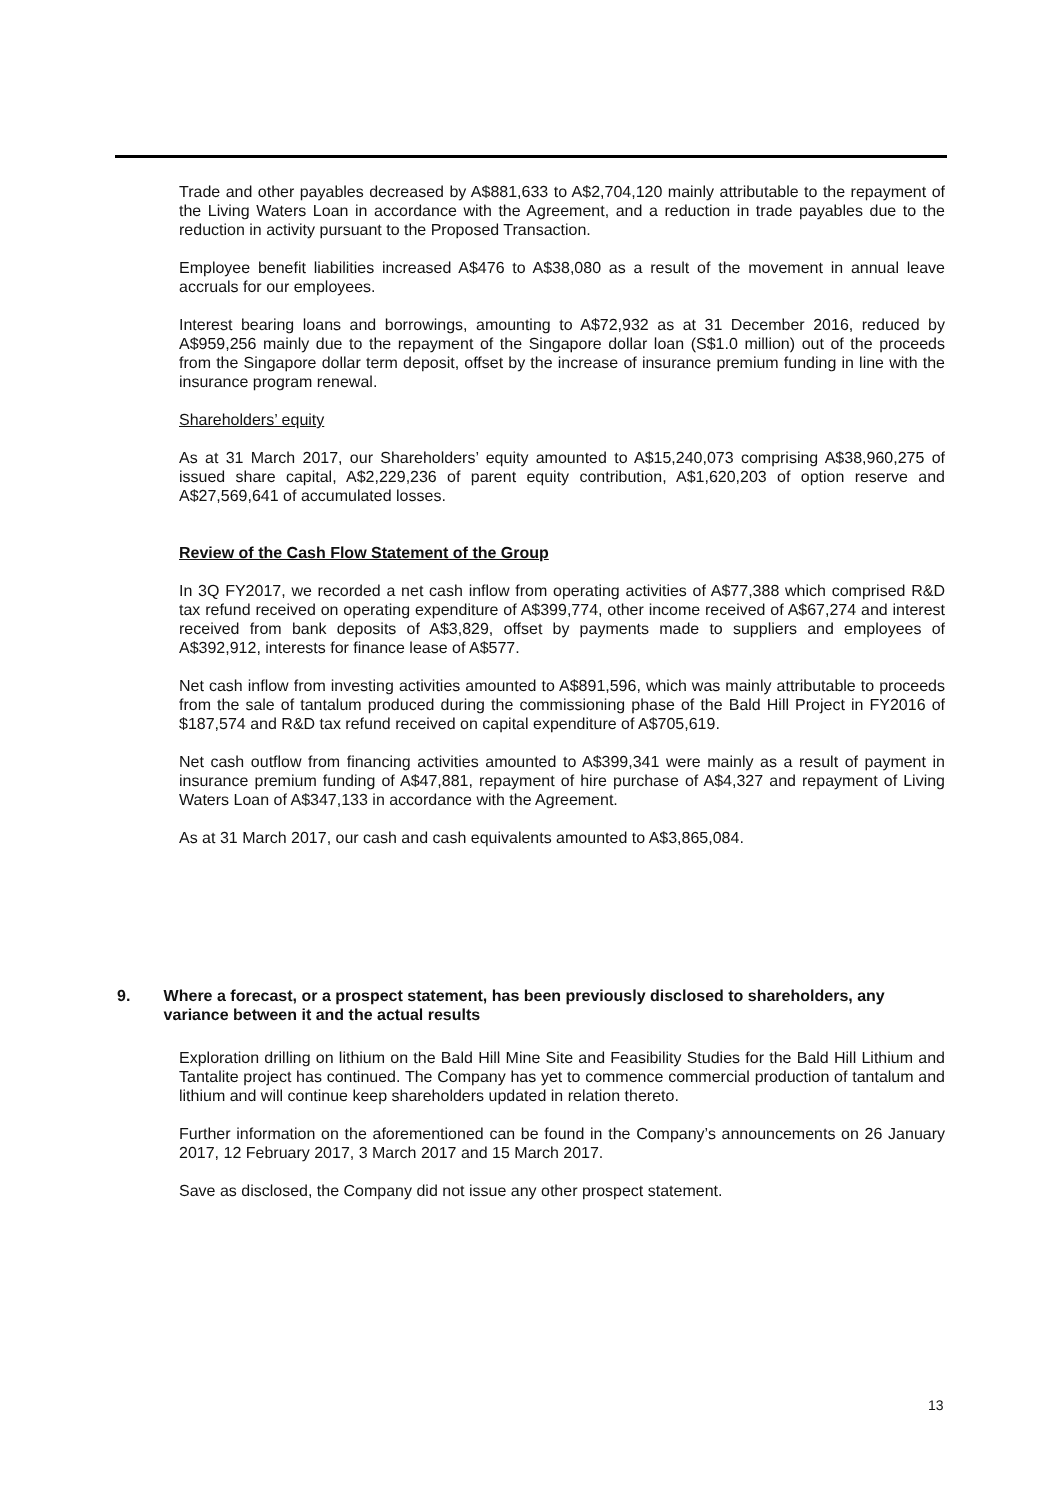Trade and other payables decreased by A$881,633 to A$2,704,120 mainly attributable to the repayment of the Living Waters Loan in accordance with the Agreement, and a reduction in trade payables due to the reduction in activity pursuant to the Proposed Transaction.
Employee benefit liabilities increased A$476 to A$38,080 as a result of the movement in annual leave accruals for our employees.
Interest bearing loans and borrowings, amounting to A$72,932 as at 31 December 2016, reduced by A$959,256 mainly due to the repayment of the Singapore dollar loan (S$1.0 million) out of the proceeds from the Singapore dollar term deposit, offset by the increase of insurance premium funding in line with the insurance program renewal.
Shareholders’ equity
As at 31 March 2017, our Shareholders’ equity amounted to A$15,240,073 comprising A$38,960,275 of issued share capital, A$2,229,236 of parent equity contribution, A$1,620,203 of option reserve and A$27,569,641 of accumulated losses.
Review of the Cash Flow Statement of the Group
In 3Q FY2017, we recorded a net cash inflow from operating activities of A$77,388 which comprised R&D tax refund received on operating expenditure of A$399,774, other income received of A$67,274 and interest received from bank deposits of A$3,829, offset by payments made to suppliers and employees of A$392,912, interests for finance lease of A$577.
Net cash inflow from investing activities amounted to A$891,596, which was mainly attributable to proceeds from the sale of tantalum produced during the commissioning phase of the Bald Hill Project in FY2016 of $187,574 and R&D tax refund received on capital expenditure of A$705,619.
Net cash outflow from financing activities amounted to A$399,341 were mainly as a result of payment in insurance premium funding of A$47,881, repayment of hire purchase of A$4,327 and repayment of Living Waters Loan of A$347,133 in accordance with the Agreement.
As at 31 March 2017, our cash and cash equivalents amounted to A$3,865,084.
9. Where a forecast, or a prospect statement, has been previously disclosed to shareholders, any variance between it and the actual results
Exploration drilling on lithium on the Bald Hill Mine Site and Feasibility Studies for the Bald Hill Lithium and Tantalite project has continued. The Company has yet to commence commercial production of tantalum and lithium and will continue keep shareholders updated in relation thereto.
Further information on the aforementioned can be found in the Company’s announcements on 26 January 2017, 12 February 2017, 3 March 2017 and 15 March 2017.
Save as disclosed, the Company did not issue any other prospect statement.
13